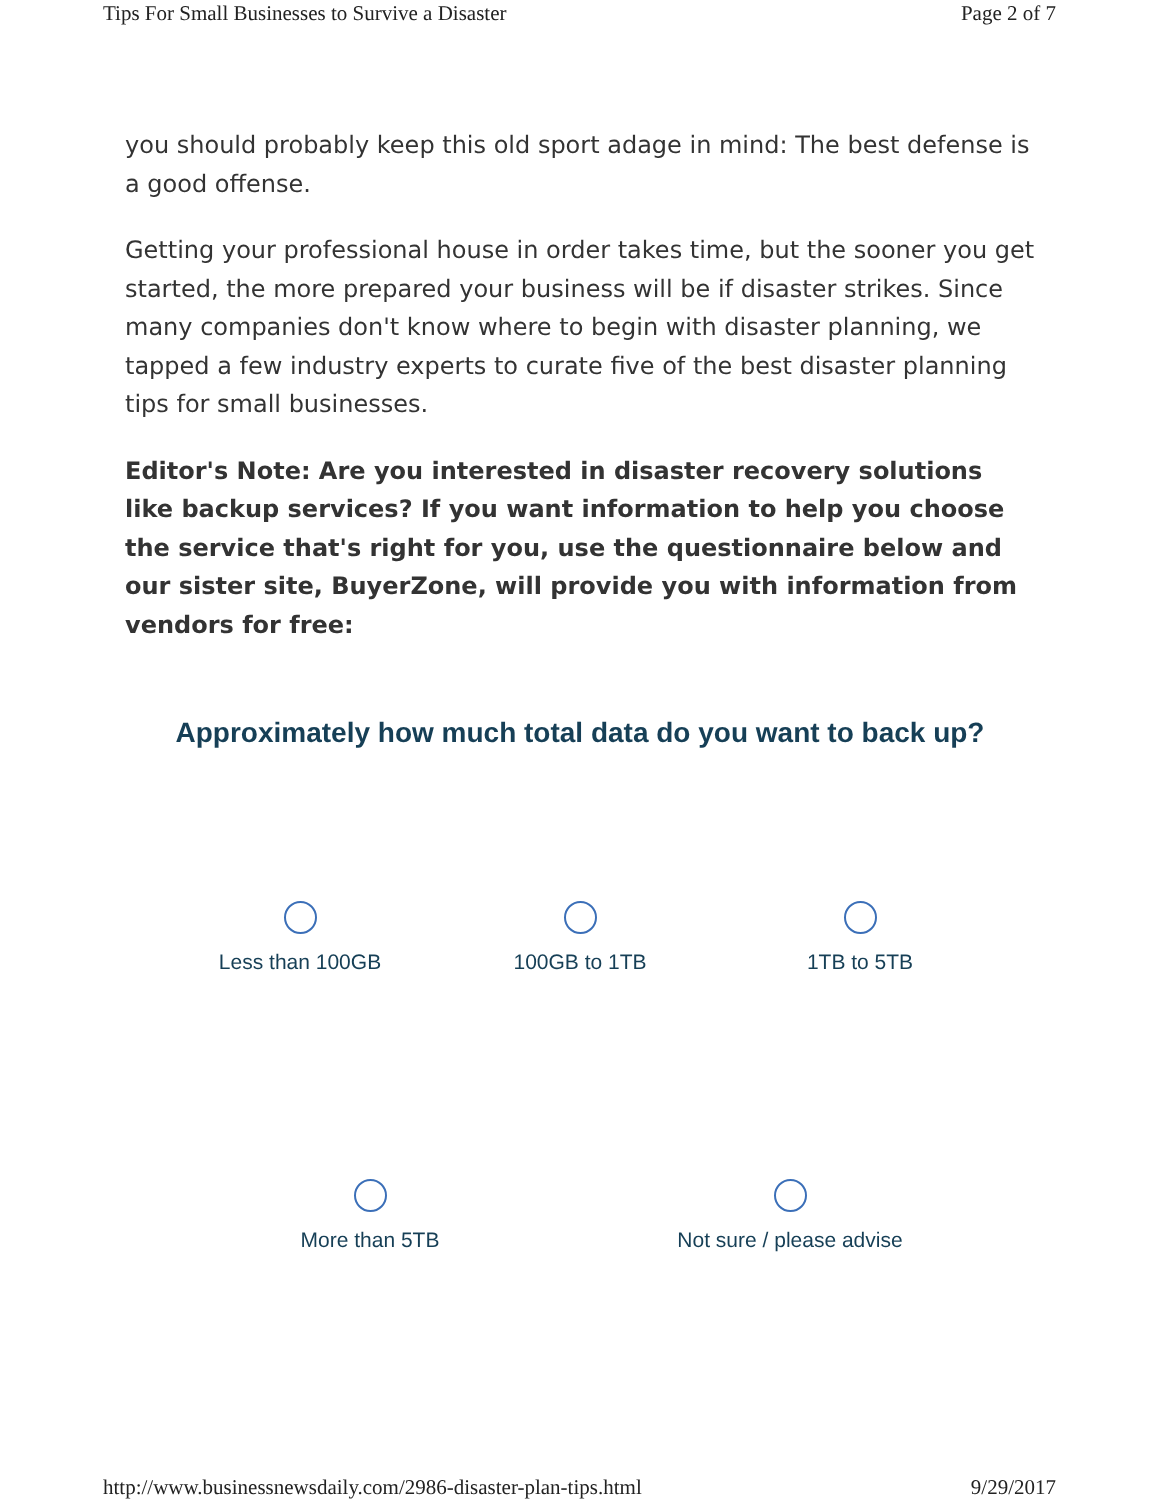Tips For Small Businesses to Survive a Disaster Page 2 of 7
you should probably keep this old sport adage in mind: The best defense is a good offense.
Getting your professional house in order takes time, but the sooner you get started, the more prepared your business will be if disaster strikes. Since many companies don't know where to begin with disaster planning, we tapped a few industry experts to curate five of the best disaster planning tips for small businesses.
Editor's Note: Are you interested in disaster recovery solutions like backup services? If you want information to help you choose the service that's right for you, use the questionnaire below and our sister site, BuyerZone, will provide you with information from vendors for free:
Approximately how much total data do you want to back up?
Less than 100GB 100GB to 1TB 1TB to 5TB
More than 5TB Not sure / please advise
http://www.businessnewsdaily.com/2986-disaster-plan-tips.html 9/29/2017